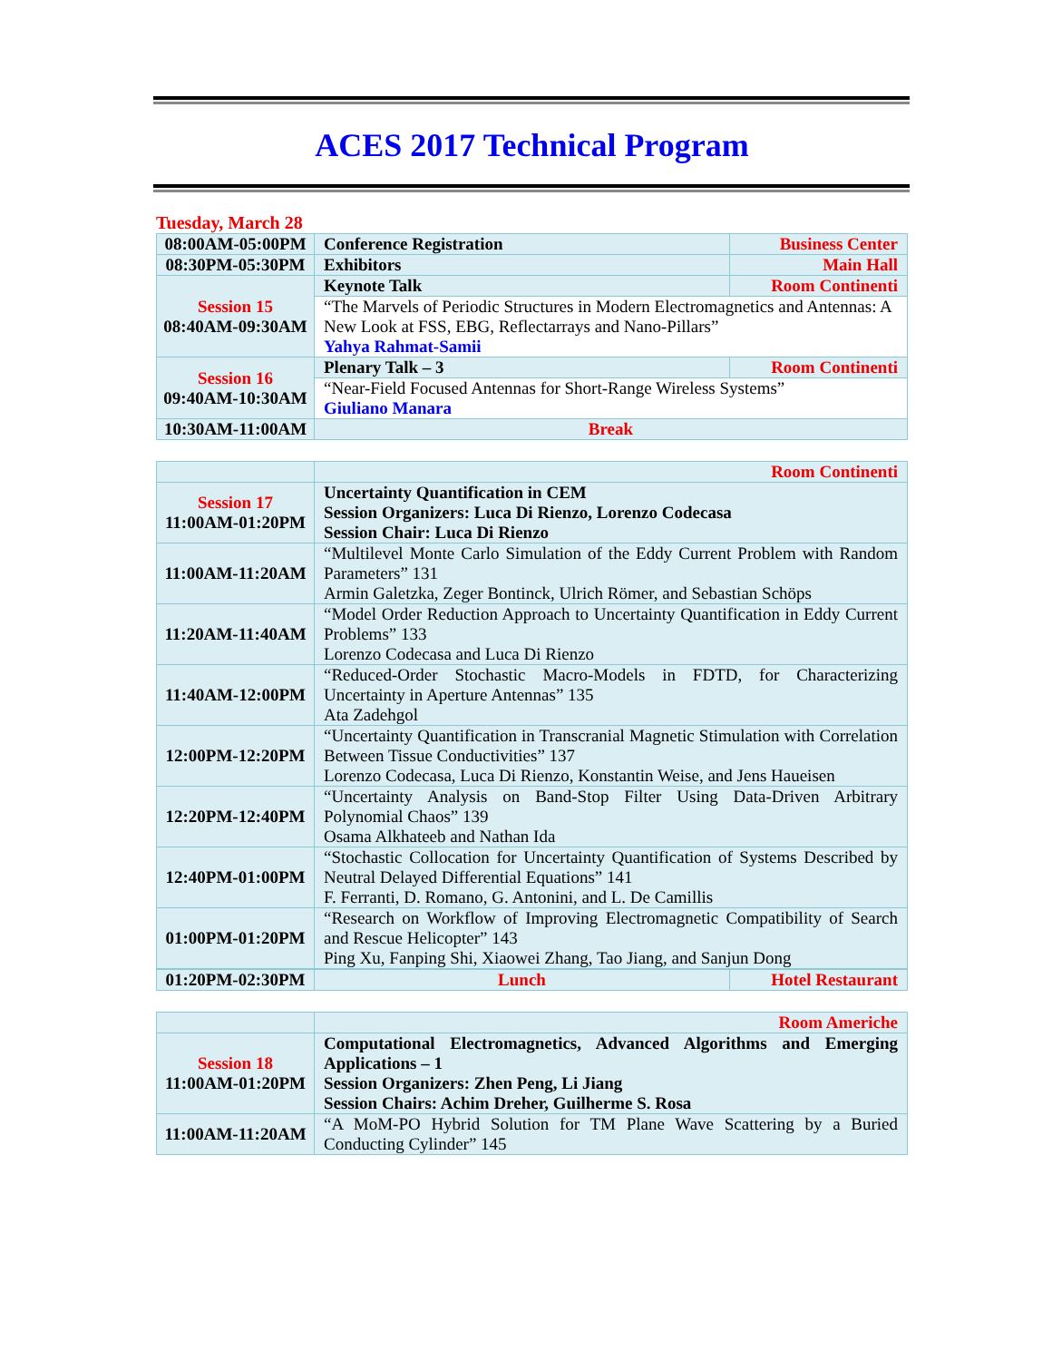ACES 2017 Technical Program
Tuesday, March 28
| 08:00AM-05:00PM | Conference Registration | Business Center |
| 08:30PM-05:30PM | Exhibitors | Main Hall |
| Session 15 08:40AM-09:30AM | Keynote Talk | Room Continenti |
| | “The Marvels of Periodic Structures in Modern Electromagnetics and Antennas: A New Look at FSS, EBG, Reflectarrays and Nano-Pillars” Yahya Rahmat-Samii | |
| Session 16 09:40AM-10:30AM | Plenary Talk – 3 | Room Continenti |
| | “Near-Field Focused Antennas for Short-Range Wireless Systems” Giuliano Manara | |
| 10:30AM-11:00AM | Break | |
| | Room Continenti |
| Session 17 11:00AM-01:20PM | Uncertainty Quantification in CEM Session Organizers: Luca Di Rienzo, Lorenzo Codecasa Session Chair: Luca Di Rienzo |
| 11:00AM-11:20AM | “Multilevel Monte Carlo Simulation of the Eddy Current Problem with Random Parameters” 131 Armin Galetzka, Zeger Bontinck, Ulrich Römer, and Sebastian Schöps |
| 11:20AM-11:40AM | “Model Order Reduction Approach to Uncertainty Quantification in Eddy Current Problems” 133 Lorenzo Codecasa and Luca Di Rienzo |
| 11:40AM-12:00PM | “Reduced-Order Stochastic Macro-Models in FDTD, for Characterizing Uncertainty in Aperture Antennas” 135 Ata Zadehgol |
| 12:00PM-12:20PM | “Uncertainty Quantification in Transcranial Magnetic Stimulation with Correlation Between Tissue Conductivities” 137 Lorenzo Codecasa, Luca Di Rienzo, Konstantin Weise, and Jens Haueisen |
| 12:20PM-12:40PM | “Uncertainty Analysis on Band-Stop Filter Using Data-Driven Arbitrary Polynomial Chaos” 139 Osama Alkhateeb and Nathan Ida |
| 12:40PM-01:00PM | “Stochastic Collocation for Uncertainty Quantification of Systems Described by Neutral Delayed Differential Equations” 141 F. Ferranti, D. Romano, G. Antonini, and L. De Camillis |
| 01:00PM-01:20PM | “Research on Workflow of Improving Electromagnetic Compatibility of Search and Rescue Helicopter” 143 Ping Xu, Fanping Shi, Xiaowei Zhang, Tao Jiang, and Sanjun Dong |
| 01:20PM-02:30PM | Lunch | Hotel Restaurant |
| | Room Americhe |
| Session 18 11:00AM-01:20PM | Computational Electromagnetics, Advanced Algorithms and Emerging Applications – 1 Session Organizers: Zhen Peng, Li Jiang Session Chairs: Achim Dreher, Guilherme S. Rosa |
| 11:00AM-11:20AM | “A MoM-PO Hybrid Solution for TM Plane Wave Scattering by a Buried Conducting Cylinder” 145 |